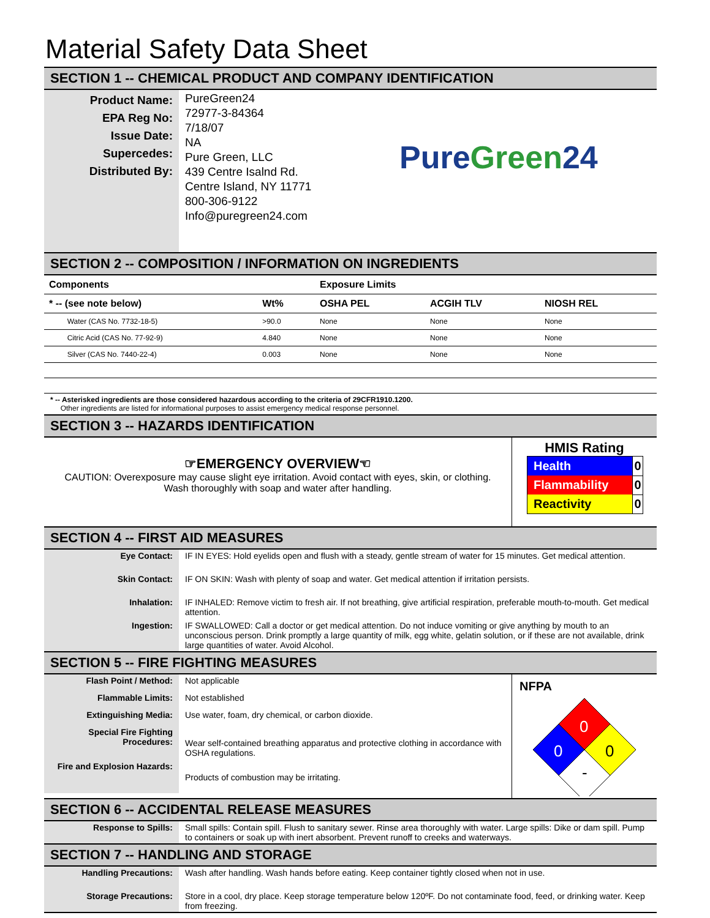Material Safety Data Sheet
SECTION 1 -- CHEMICAL PRODUCT AND COMPANY IDENTIFICATION
Product Name:
EPA Reg No:
Issue Date:
Supercedes:
Distributed By:
PureGreen24
72977-3-84364
7/18/07
NA
Pure Green, LLC
439 Centre Isalnd Rd.
Centre Island, NY 11771
800-306-9122
Info@puregreen24.com
Pure Green 24
SECTION 2 -- COMPOSITION / INFORMATION ON INGREDIENTS
| Components | | | Exposure Limits | | |
| --- | --- | --- | --- | --- | --- |
| * -- (see note below) | | Wt% | OSHA PEL | ACGIH TLV | NIOSH REL |
| | Water (CAS No. 7732-18-5) | >90.0 | None | None | None |
| | Citric Acid (CAS No. 77-92-9) | 4.840 | None | None | None |
| | Silver (CAS No. 7440-22-4) | 0.003 | None | None | None |
* -- Asterisked ingredients are those considered hazardous according to the criteria of 29CFR1910.1200.
Other ingredients are listed for informational purposes to assist emergency medical response personnel.
SECTION 3 -- HAZARDS IDENTIFICATION
☞EMERGENCY OVERVIEW☜
CAUTION: Overexposure may cause slight eye irritation. Avoid contact with eyes, skin, or clothing.
Wash thoroughly with soap and water after handling.
HMIS Rating
| Health | 0 |
| Flammability | 0 |
| Reactivity | 0 |
SECTION 4 -- FIRST AID MEASURES
Eye Contact:
IF IN EYES: Hold eyelids open and flush with a steady, gentle stream of water for 15 minutes. Get medical attention.
Skin Contact:
IF ON SKIN: Wash with plenty of soap and water. Get medical attention if irritation persists.
Inhalation:
IF INHALED: Remove victim to fresh air. If not breathing, give artificial respiration, preferable mouth-to-mouth. Get medical attention.
Ingestion: IF SWALLOWED: Call a doctor or get medical attention. Do not induce vomiting or give anything by mouth to an unconscious person. Drink promptly a large quantity of milk, egg white, gelatin solution, or if these are not available, drink large quantities of water. Avoid Alcohol.
SECTION 5 -- FIRE FIGHTING MEASURES
Flash Point / Method:
Not applicable
Flammable Limits:
Not established
Extinguishing Media:
Use water, foam, dry chemical, or carbon dioxide.
Special Fire Fighting Procedures:
Wear self-contained breathing apparatus and protective clothing in accordance with OSHA regulations.
Fire and Explosion Hazards:
Products of combustion may be irritating.
NFPA
0
0
0
-
SECTION 6 -- ACCIDENTAL RELEASE MEASURES
Response to Spills: Small spills: Contain spill. Flush to sanitary sewer. Rinse area thoroughly with water. Large spills: Dike or dam spill. Pump to containers or soak up with inert absorbent. Prevent runoff to creeks and waterways.
SECTION 7 -- HANDLING AND STORAGE
Handling Precautions:
Wash after handling. Wash hands before eating. Keep container tightly closed when not in use.
Storage Precautions: Store in a cool, dry place. Keep storage temperature below 120ºF. Do not contaminate food, feed, or drinking water. Keep from freezing.